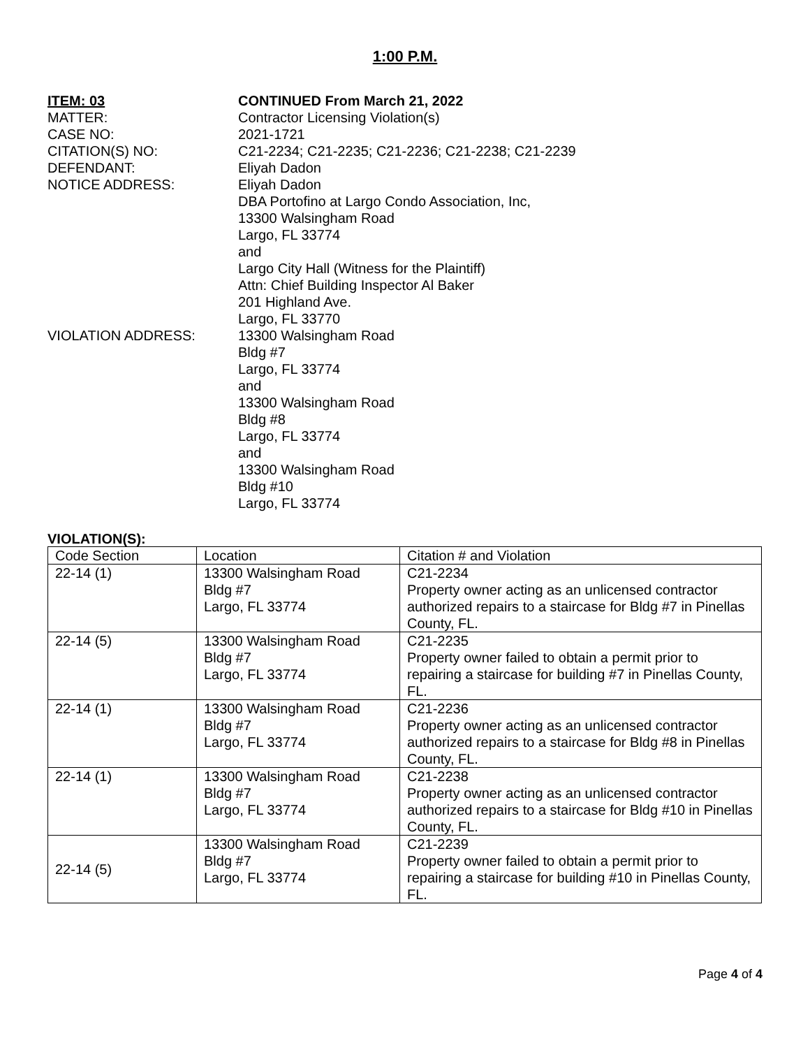1:00 P.M.
ITEM: 03 CONTINUED From March 21, 2022
MATTER: Contractor Licensing Violation(s)
CASE NO: 2021-1721
CITATION(S) NO: C21-2234; C21-2235; C21-2236; C21-2238; C21-2239
DEFENDANT: Eliyah Dadon
NOTICE ADDRESS: Eliyah Dadon
DBA Portofino at Largo Condo Association, Inc,
13300 Walsingham Road
Largo, FL 33774
and
Largo City Hall (Witness for the Plaintiff)
Attn: Chief Building Inspector Al Baker
201 Highland Ave.
Largo, FL 33770
VIOLATION ADDRESS: 13300 Walsingham Road
Bldg #7
Largo, FL 33774
and
13300 Walsingham Road
Bldg #8
Largo, FL 33774
and
13300 Walsingham Road
Bldg #10
Largo, FL 33774
VIOLATION(S):
| Code Section | Location | Citation # and Violation |
| 22-14 (1) | 13300 Walsingham Road Bldg #7 Largo, FL 33774 | C21-2234 Property owner acting as an unlicensed contractor authorized repairs to a staircase for Bldg #7 in Pinellas County, FL. |
| 22-14 (5) | 13300 Walsingham Road Bldg #7 Largo, FL 33774 | C21-2235 Property owner failed to obtain a permit prior to repairing a staircase for building #7 in Pinellas County, FL. |
| 22-14 (1) | 13300 Walsingham Road Bldg #7 Largo, FL 33774 | C21-2236 Property owner acting as an unlicensed contractor authorized repairs to a staircase for Bldg #8 in Pinellas County, FL. |
| 22-14 (1) | 13300 Walsingham Road Bldg #7 Largo, FL 33774 | C21-2238 Property owner acting as an unlicensed contractor authorized repairs to a staircase for Bldg #10 in Pinellas County, FL. |
| 22-14 (5) | 13300 Walsingham Road Bldg #7 Largo, FL 33774 | C21-2239 Property owner failed to obtain a permit prior to repairing a staircase for building #10 in Pinellas County, FL. |
Page 4 of 4